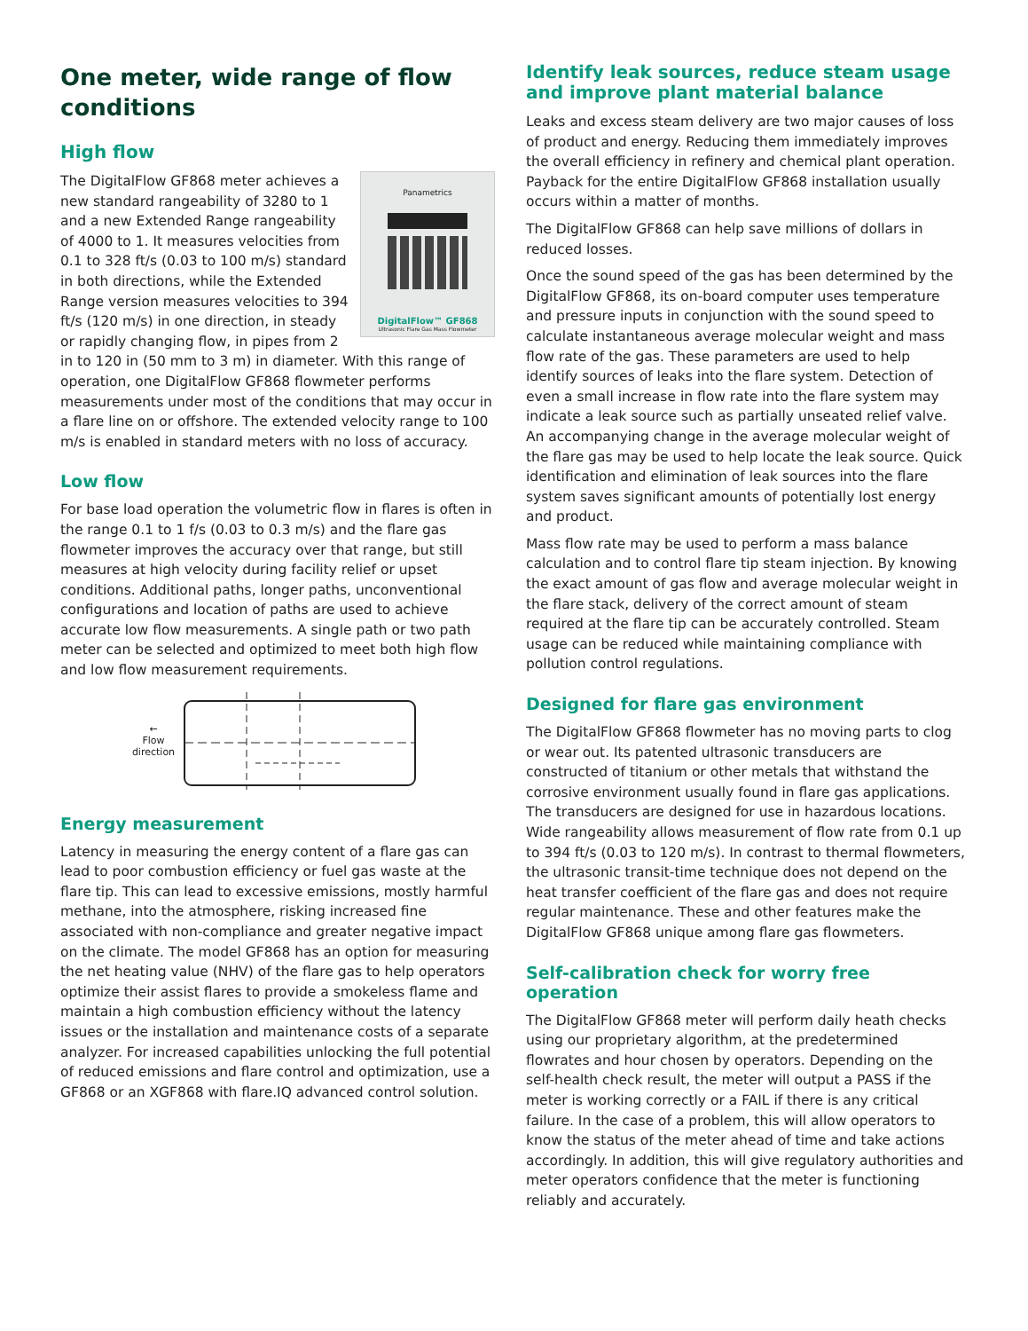One meter, wide range of flow conditions
High flow
Panametrics
DigitalFlow™ GF868
Ultrasonic Flare Gas Mass Flowmeter
The DigitalFlow GF868 meter achieves a new standard rangeability of 3280 to 1 and a new Extended Range rangeability of 4000 to 1. It measures velocities from 0.1 to 328 ft/s (0.03 to 100 m/s) standard in both directions, while the Extended Range version measures velocities to 394 ft/s (120 m/s) in one direction, in steady or rapidly changing flow, in pipes from 2 in to 120 in (50 mm to 3 m) in diameter. With this range of operation, one DigitalFlow GF868 flowmeter performs measurements under most of the conditions that may occur in a flare line on or offshore. The extended velocity range to 100 m/s is enabled in standard meters with no loss of accuracy.
Low flow
For base load operation the volumetric flow in flares is often in the range 0.1 to 1 f/s (0.03 to 0.3 m/s) and the flare gas flowmeter improves the accuracy over that range, but still measures at high velocity during facility relief or upset conditions. Additional paths, longer paths, unconventional configurations and location of paths are used to achieve accurate low flow measurements. A single path or two path meter can be selected and optimized to meet both high flow and low flow measurement requirements.
←
Flow
direction
Energy measurement
Latency in measuring the energy content of a flare gas can lead to poor combustion efficiency or fuel gas waste at the flare tip. This can lead to excessive emissions, mostly harmful methane, into the atmosphere, risking increased fine associated with non-compliance and greater negative impact on the climate. The model GF868 has an option for measuring the net heating value (NHV) of the flare gas to help operators optimize their assist flares to provide a smokeless flame and maintain a high combustion efficiency without the latency issues or the installation and maintenance costs of a separate analyzer. For increased capabilities unlocking the full potential of reduced emissions and flare control and optimization, use a GF868 or an XGF868 with flare.IQ advanced control solution.
Identify leak sources, reduce steam usage and improve plant material balance
Leaks and excess steam delivery are two major causes of loss of product and energy. Reducing them immediately improves the overall efficiency in refinery and chemical plant operation. Payback for the entire DigitalFlow GF868 installation usually occurs within a matter of months.
The DigitalFlow GF868 can help save millions of dollars in reduced losses.
Once the sound speed of the gas has been determined by the DigitalFlow GF868, its on-board computer uses temperature and pressure inputs in conjunction with the sound speed to calculate instantaneous average molecular weight and mass flow rate of the gas. These parameters are used to help identify sources of leaks into the flare system. Detection of even a small increase in flow rate into the flare system may indicate a leak source such as partially unseated relief valve. An accompanying change in the average molecular weight of the flare gas may be used to help locate the leak source. Quick identification and elimination of leak sources into the flare system saves significant amounts of potentially lost energy and product.
Mass flow rate may be used to perform a mass balance calculation and to control flare tip steam injection. By knowing the exact amount of gas flow and average molecular weight in the flare stack, delivery of the correct amount of steam required at the flare tip can be accurately controlled. Steam usage can be reduced while maintaining compliance with pollution control regulations.
Designed for flare gas environment
The DigitalFlow GF868 flowmeter has no moving parts to clog or wear out. Its patented ultrasonic transducers are constructed of titanium or other metals that withstand the corrosive environment usually found in flare gas applications. The transducers are designed for use in hazardous locations. Wide rangeability allows measurement of flow rate from 0.1 up to 394 ft/s (0.03 to 120 m/s). In contrast to thermal flowmeters, the ultrasonic transit-time technique does not depend on the heat transfer coefficient of the flare gas and does not require regular maintenance. These and other features make the DigitalFlow GF868 unique among flare gas flowmeters.
Self-calibration check for worry free operation
The DigitalFlow GF868 meter will perform daily heath checks using our proprietary algorithm, at the predetermined flowrates and hour chosen by operators. Depending on the self-health check result, the meter will output a PASS if the meter is working correctly or a FAIL if there is any critical failure. In the case of a problem, this will allow operators to know the status of the meter ahead of time and take actions accordingly. In addition, this will give regulatory authorities and meter operators confidence that the meter is functioning reliably and accurately.